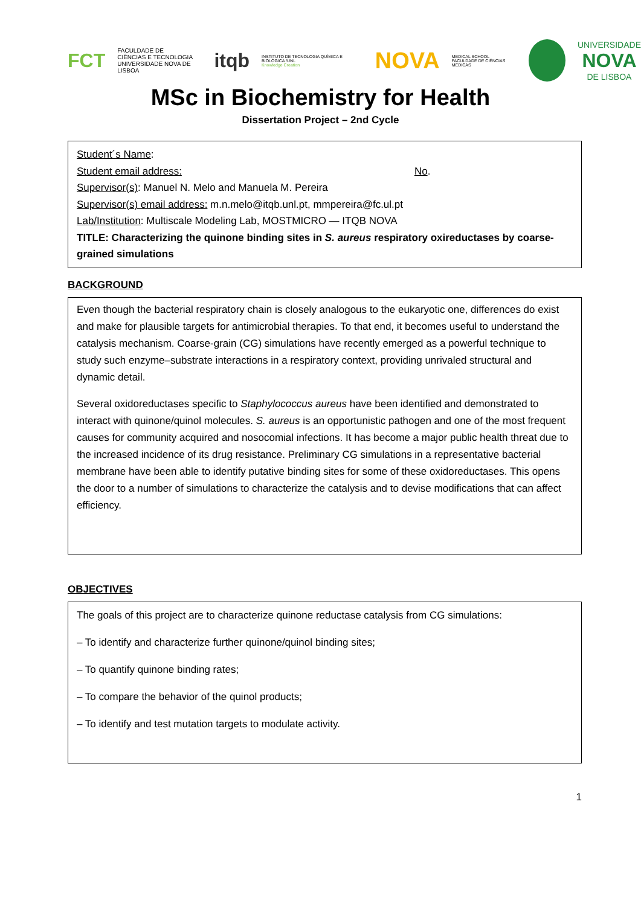FCT FACULDADE DE
CIÊNCIAS E TECNOLOGIA
UNIVERSIDADE NOVA DE LISBOA itqb INSTITUTO DE TECNOLOGIA QUÍMICA E BIOLÓGICA /UNL
Knowledge Creation NOVA MEDICAL SCHOOL
FACULDADE DE CIÊNCIAS MÉDICAS UNIVERSIDADE
NOVA
DE LISBOA
MSc in Biochemistry for Health
Dissertation Project – 2nd Cycle
Student´s Name:
Student email address: No.
Supervisor(s): Manuel N. Melo and Manuela M. Pereira
Supervisor(s) email address: m.n.melo@itqb.unl.pt, mmpereira@fc.ul.pt
Lab/Institution: Multiscale Modeling Lab, MOSTMICRO — ITQB NOVA
TITLE: Characterizing the quinone binding sites in S. aureus respiratory oxireductases by coarse-grained simulations
BACKGROUND
Even though the bacterial respiratory chain is closely analogous to the eukaryotic one, differences do exist and make for plausible targets for antimicrobial therapies. To that end, it becomes useful to understand the catalysis mechanism. Coarse-grain (CG) simulations have recently emerged as a powerful technique to study such enzyme–substrate interactions in a respiratory context, providing unrivaled structural and dynamic detail.
Several oxidoreductases specific to Staphylococcus aureus have been identified and demonstrated to interact with quinone/quinol molecules. S. aureus is an opportunistic pathogen and one of the most frequent causes for community acquired and nosocomial infections. It has become a major public health threat due to the increased incidence of its drug resistance. Preliminary CG simulations in a representative bacterial membrane have been able to identify putative binding sites for some of these oxidoreductases. This opens the door to a number of simulations to characterize the catalysis and to devise modifications that can affect efficiency.
OBJECTIVES
The goals of this project are to characterize quinone reductase catalysis from CG simulations:
– To identify and characterize further quinone/quinol binding sites;
– To quantify quinone binding rates;
– To compare the behavior of the quinol products;
– To identify and test mutation targets to modulate activity.
1